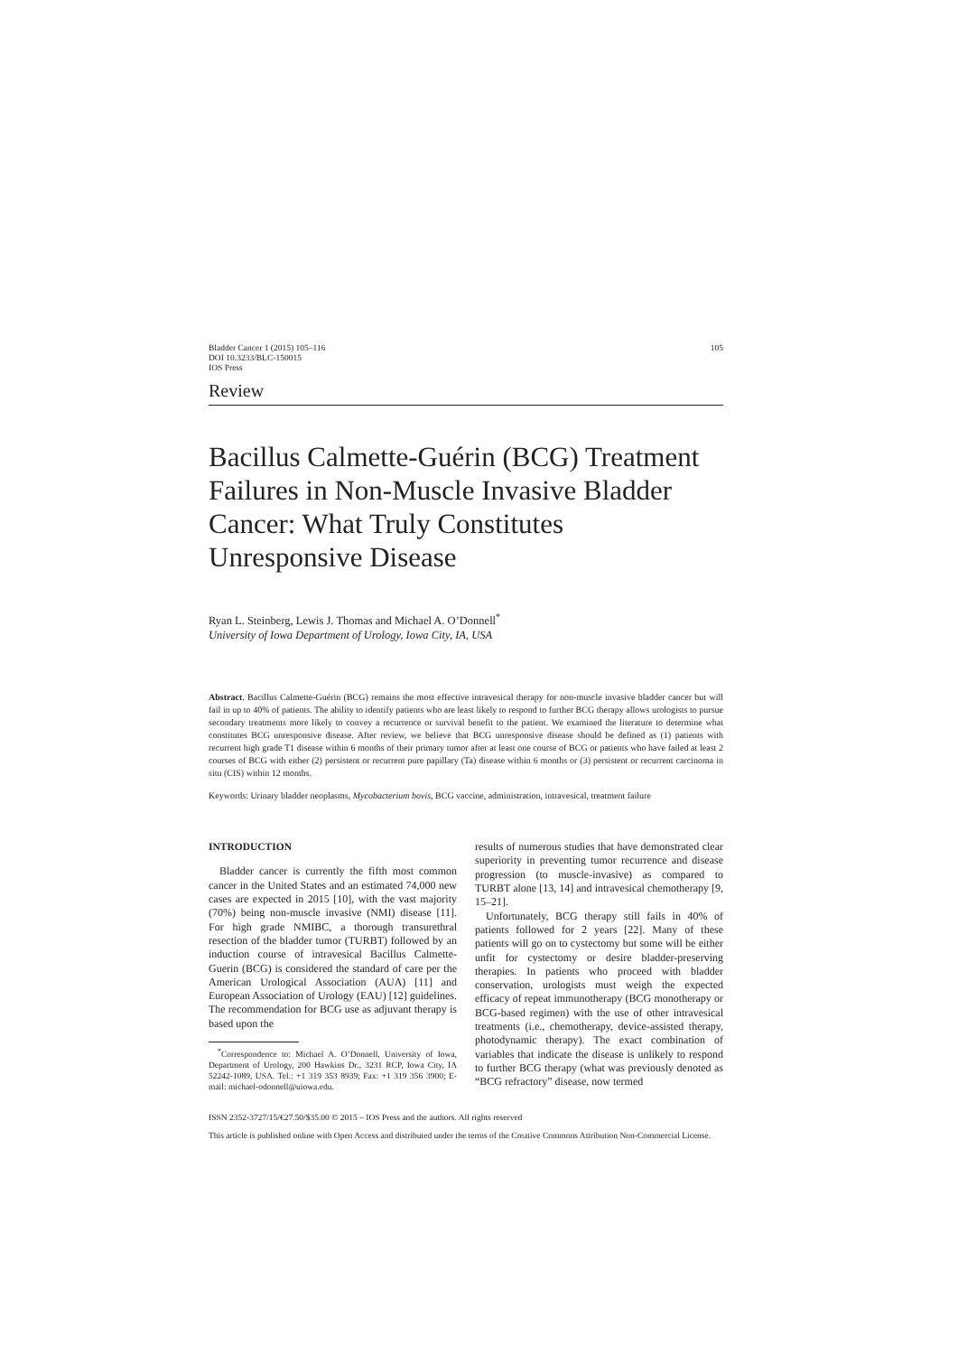Bladder Cancer 1 (2015) 105–116
DOI 10.3233/BLC-150015
IOS Press
105
Review
Bacillus Calmette-Guérin (BCG) Treatment Failures in Non-Muscle Invasive Bladder Cancer: What Truly Constitutes Unresponsive Disease
Ryan L. Steinberg, Lewis J. Thomas and Michael A. O’Donnell<sup>*</sup>
University of Iowa Department of Urology, Iowa City, IA, USA
Abstract. Bacillus Calmette-Guérin (BCG) remains the most effective intravesical therapy for non-muscle invasive bladder cancer but will fail in up to 40% of patients. The ability to identify patients who are least likely to respond to further BCG therapy allows urologists to pursue secondary treatments more likely to convey a recurrence or survival benefit to the patient. We examined the literature to determine what constitutes BCG unresponsive disease. After review, we believe that BCG unresponsive disease should be defined as (1) patients with recurrent high grade T1 disease within 6 months of their primary tumor after at least one course of BCG or patients who have failed at least 2 courses of BCG with either (2) persistent or recurrent pure papillary (Ta) disease within 6 months or (3) persistent or recurrent carcinoma in situ (CIS) within 12 months.
Keywords: Urinary bladder neoplasms, Mycobacterium bovis, BCG vaccine, administration, intravesical, treatment failure
INTRODUCTION
Bladder cancer is currently the fifth most common cancer in the United States and an estimated 74,000 new cases are expected in 2015 [10], with the vast majority (70%) being non-muscle invasive (NMI) disease [11]. For high grade NMIBC, a thorough transurethral resection of the bladder tumor (TURBT) followed by an induction course of intravesical Bacillus Calmette-Guerin (BCG) is considered the standard of care per the American Urological Association (AUA) [11] and European Association of Urology (EAU) [12] guidelines. The recommendation for BCG use as adjuvant therapy is based upon the
<sup>*</sup> Correspondence to: Michael A. O’Donnell, University of Iowa, Department of Urology, 200 Hawkins Dr., 3231 RCP, Iowa City, IA 52242-1089, USA. Tel.: +1 319 353 8939; Fax: +1 319 356 3900; E-mail: michael-odonnell@uiowa.edu.
results of numerous studies that have demonstrated clear superiority in preventing tumor recurrence and disease progression (to muscle-invasive) as compared to TURBT alone [13, 14] and intravesical chemotherapy [9, 15–21].
Unfortunately, BCG therapy still fails in 40% of patients followed for 2 years [22]. Many of these patients will go on to cystectomy but some will be either unfit for cystectomy or desire bladder-preserving therapies. In patients who proceed with bladder conservation, urologists must weigh the expected efficacy of repeat immunotherapy (BCG monotherapy or BCG-based regimen) with the use of other intravesical treatments (i.e., chemotherapy, device-assisted therapy, photodynamic therapy). The exact combination of variables that indicate the disease is unlikely to respond to further BCG therapy (what was previously denoted as “BCG refractory” disease, now termed
ISSN 2352-3727/15/€27.50/$35.00 © 2015 – IOS Press and the authors. All rights reserved
This article is published online with Open Access and distributed under the terms of the Creative Commons Attribution Non-Commercial License.